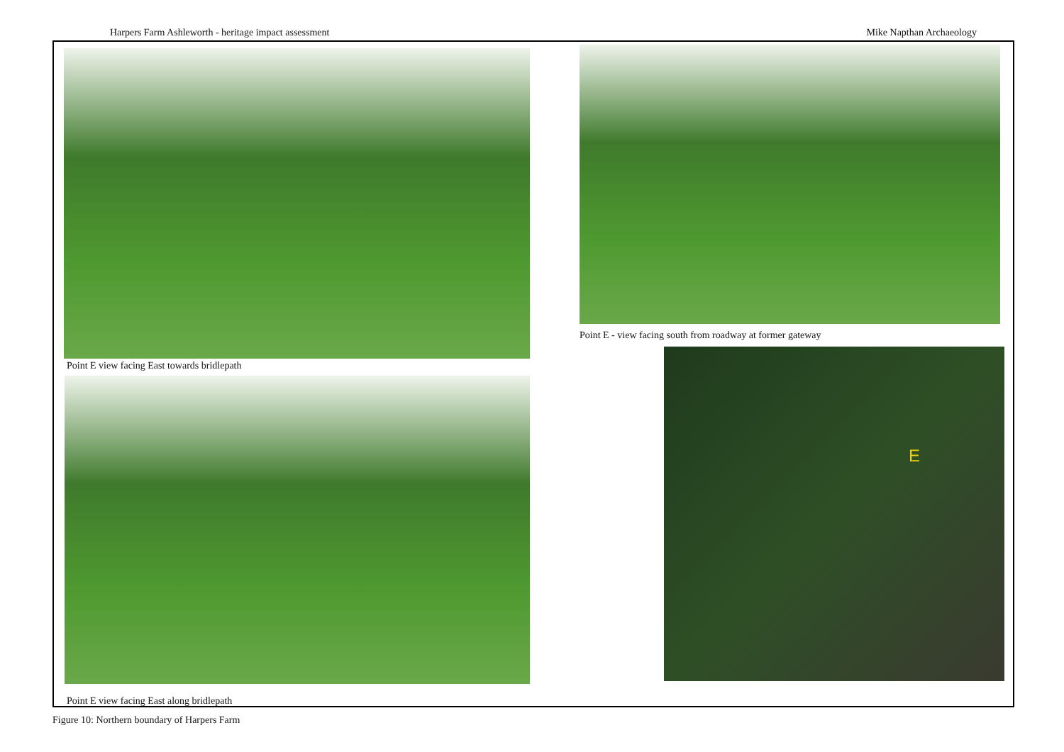Harpers Farm Ashleworth - heritage impact assessment Mike Napthan Archaeology
Point E view facing East towards bridlepath
Point E view facing East along bridlepath
Point E - view facing south from roadway at former gateway
E
Figure 10: Northern boundary of Harpers Farm